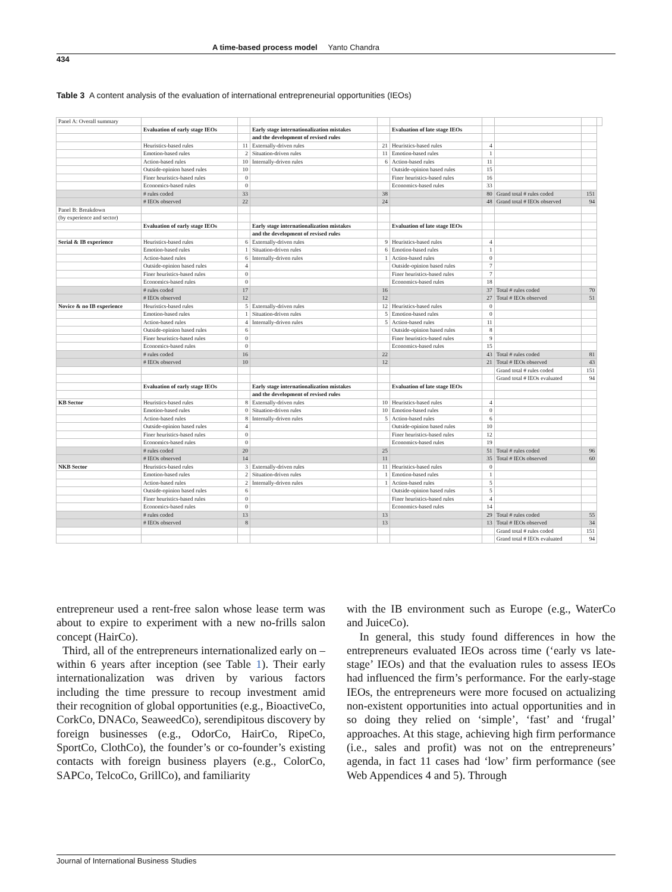A time-based process model Yanto Chandra
434
Table 3 A content analysis of the evaluation of international entrepreneurial opportunities (IEOs)
| Panel A: Overall summary | | | | | | | | | |
| | Evaluation of early stage IEOs | | Early stage internationalization mistakes | | Evaluation of late stage IEOs | | | | |
| | | | and the development of revised rules | | | | | | |
| | Heuristics-based rules | 11 | Externally-driven rules | 21 | Heuristics-based rules | 4 | | | |
| | Emotion-based rules | 2 | Situation-driven rules | 11 | Emotion-based rules | 1 | | | |
| | Action-based rules | 10 | Internally-driven rules | 6 | Action-based rules | 11 | | | |
| | Outside-opinion based rules | 10 | | | Outside-opinion based rules | 15 | | | |
| | Finer heuristics-based rules | 0 | | | Finer heuristics-based rules | 16 | | | |
| | Economics-based rules | 0 | | | Economics-based rules | 33 | | | |
| | # rules coded | 33 | | 38 | | 80 | Grand total # rules coded | 151 | |
| | # IEOs observed | 22 | | 24 | | 48 | Grand total # IEOs observed | 94 | |
| Panel B: Breakdown | | | | | | | | | |
| (by experience and sector) | | | | | | | | | |
| | Evaluation of early stage IEOs | | Early stage internationalization mistakes | | Evaluation of late stage IEOs | | | | |
| | | | and the development of revised rules | | | | | | |
| Serial & IB experience | Heuristics-based rules | 6 | Externally-driven rules | 9 | Heuristics-based rules | 4 | | | |
| | Emotion-based rules | 1 | Situation-driven rules | 6 | Emotion-based rules | 1 | | | |
| | Action-based rules | 6 | Internally-driven rules | 1 | Action-based rules | 0 | | | |
| | Outside-opinion based rules | 4 | | | Outside-opinion based rules | 7 | | | |
| | Finer heuristics-based rules | 0 | | | Finer heuristics-based rules | 7 | | | |
| | Economics-based rules | 0 | | | Economics-based rules | 18 | | | |
| | # rules coded | 17 | | 16 | | 37 | Total # rules coded | 70 | |
| | # IEOs observed | 12 | | 12 | | 27 | Total # IEOs observed | 51 | |
| Novice & no IB experience | Heuristics-based rules | 5 | Externally-driven rules | 12 | Heuristics-based rules | 0 | | | |
| | Emotion-based rules | 1 | Situation-driven rules | 5 | Emotion-based rules | 0 | | | |
| | Action-based rules | 4 | Internally-driven rules | 5 | Action-based rules | 11 | | | |
| | Outside-opinion based rules | 6 | | | Outside-opinion based rules | 8 | | | |
| | Finer heuristics-based rules | 0 | | | Finer heuristics-based rules | 9 | | | |
| | Economics-based rules | 0 | | | Economics-based rules | 15 | | | |
| | # rules coded | 16 | | 22 | | 43 | Total # rules coded | 81 | |
| | # IEOs observed | 10 | | 12 | | 21 | Total # IEOs observed | 43 | |
| | | | | | | | Grand total # rules coded | 151 | |
| | | | | | | | Grand total # IEOs evaluated | 94 | |
| | Evaluation of early stage IEOs | | Early stage internationalization mistakes | | Evaluation of late stage IEOs | | | | |
| | | | and the development of revised rules | | | | | | |
| KB Sector | Heuristics-based rules | 8 | Externally-driven rules | 10 | Heuristics-based rules | 4 | | | |
| | Emotion-based rules | 0 | Situation-driven rules | 10 | Emotion-based rules | 0 | | | |
| | Action-based rules | 8 | Internally-driven rules | 5 | Action-based rules | 6 | | | |
| | Outside-opinion based rules | 4 | | | Outside-opinion based rules | 10 | | | |
| | Finer heuristics-based rules | 0 | | | Finer heuristics-based rules | 12 | | | |
| | Economics-based rules | 0 | | | Economics-based rules | 19 | | | |
| | # rules coded | 20 | | 25 | | 51 | Total # rules coded | 96 | |
| | # IEOs observed | 14 | | 11 | | 35 | Total # IEOs observed | 60 | |
| NKB Sector | Heuristics-based rules | 3 | Externally-driven rules | 11 | Heuristics-based rules | 0 | | | |
| | Emotion-based rules | 2 | Situation-driven rules | 1 | Emotion-based rules | 1 | | | |
| | Action-based rules | 2 | Internally-driven rules | 1 | Action-based rules | 5 | | | |
| | Outside-opinion based rules | 6 | | | Outside-opinion based rules | 5 | | | |
| | Finer heuristics-based rules | 0 | | | Finer heuristics-based rules | 4 | | | |
| | Economics-based rules | 0 | | | Economics-based rules | 14 | | | |
| | # rules coded | 13 | | 13 | | 29 | Total # rules coded | 55 | |
| | # IEOs observed | 8 | | 13 | | 13 | Total # IEOs observed | 34 | |
| | | | | | | | Grand total # rules coded | 151 | |
| | | | | | | | Grand total # IEOs evaluated | 94 | |
entrepreneur used a rent-free salon whose lease term was about to expire to experiment with a new no-frills salon concept (HairCo).
Third, all of the entrepreneurs internationalized early on – within 6 years after inception (see Table 1). Their early internationalization was driven by various factors including the time pressure to recoup investment amid their recognition of global opportunities (e.g., BioactiveCo, CorkCo, DNACo, SeaweedCo), serendipitous discovery by foreign businesses (e.g., OdorCo, HairCo, RipeCo, SportCo, ClothCo), the founder’s or co-founder’s existing contacts with foreign business players (e.g., ColorCo, SAPCo, TelcoCo, GrillCo), and familiarity
with the IB environment such as Europe (e.g., WaterCo and JuiceCo).
In general, this study found differences in how the entrepreneurs evaluated IEOs across time (‘early vs late-stage’ IEOs) and that the evaluation rules to assess IEOs had influenced the firm’s performance. For the early-stage IEOs, the entrepreneurs were more focused on actualizing non-existent opportunities into actual opportunities and in so doing they relied on ‘simple’, ‘fast’ and ‘frugal’ approaches. At this stage, achieving high firm performance (i.e., sales and profit) was not on the entrepreneurs’ agenda, in fact 11 cases had ‘low’ firm performance (see Web Appendices 4 and 5). Through
Journal of International Business Studies